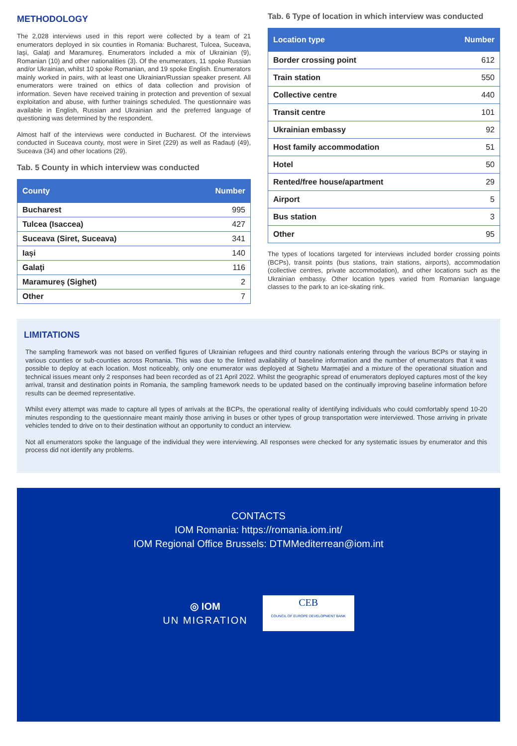METHODOLOGY
The 2,028 interviews used in this report were collected by a team of 21 enumerators deployed in six counties in Romania: Bucharest, Tulcea, Suceava, Iaşi, Galaţi and Maramureş. Enumerators included a mix of Ukrainian (9), Romanian (10) and other nationalities (3). Of the enumerators, 11 spoke Russian and/or Ukrainian, whilst 10 spoke Romanian, and 19 spoke English. Enumerators mainly worked in pairs, with at least one Ukrainian/Russian speaker present. All enumerators were trained on ethics of data collection and provision of information. Seven have received training in protection and prevention of sexual exploitation and abuse, with further trainings scheduled. The questionnaire was available in English, Russian and Ukrainian and the preferred language of questioning was determined by the respondent.
Almost half of the interviews were conducted in Bucharest. Of the interviews conducted in Suceava county, most were in Siret (229) as well as Radauţi (49), Suceava (34) and other locations (29).
Tab. 5 County in which interview was conducted
| County | Number |
| --- | --- |
| Bucharest | 995 |
| Tulcea (Isaccea) | 427 |
| Suceava (Siret, Suceava) | 341 |
| Iași | 140 |
| Galați | 116 |
| Maramureș (Sighet) | 2 |
| Other | 7 |
Tab. 6 Type of location in which interview was conducted
| Location type | Number |
| --- | --- |
| Border crossing point | 612 |
| Train station | 550 |
| Collective centre | 440 |
| Transit centre | 101 |
| Ukrainian embassy | 92 |
| Host family accommodation | 51 |
| Hotel | 50 |
| Rented/free house/apartment | 29 |
| Airport | 5 |
| Bus station | 3 |
| Other | 95 |
The types of locations targeted for interviews included border crossing points (BCPs), transit points (bus stations, train stations, airports), accommodation (collective centres, private accommodation), and other locations such as the Ukrainian embassy. Other location types varied from Romanian language classes to the park to an ice-skating rink.
LIMITATIONS
The sampling framework was not based on verified figures of Ukrainian refugees and third country nationals entering through the various BCPs or staying in various counties or sub-counties across Romania. This was due to the limited availability of baseline information and the number of enumerators that it was possible to deploy at each location. Most noticeably, only one enumerator was deployed at Sighetu Marmaţiei and a mixture of the operational situation and technical issues meant only 2 responses had been recorded as of 21 April 2022. Whilst the geographic spread of enumerators deployed captures most of the key arrival, transit and destination points in Romania, the sampling framework needs to be updated based on the continually improving baseline information before results can be deemed representative.
Whilst every attempt was made to capture all types of arrivals at the BCPs, the operational reality of identifying individuals who could comfortably spend 10-20 minutes responding to the questionnaire meant mainly those arriving in buses or other types of group transportation were interviewed. Those arriving in private vehicles tended to drive on to their destination without an opportunity to conduct an interview.
Not all enumerators spoke the language of the individual they were interviewing. All responses were checked for any systematic issues by enumerator and this process did not identify any problems.
CONTACTS
IOM Romania: https://romania.iom.int/
IOM Regional Office Brussels: DTMMediterrean@iom.int
◎ IOM
UN MIGRATION
CEB
COUNCIL OF EUROPE DEVELOPMENT BANK